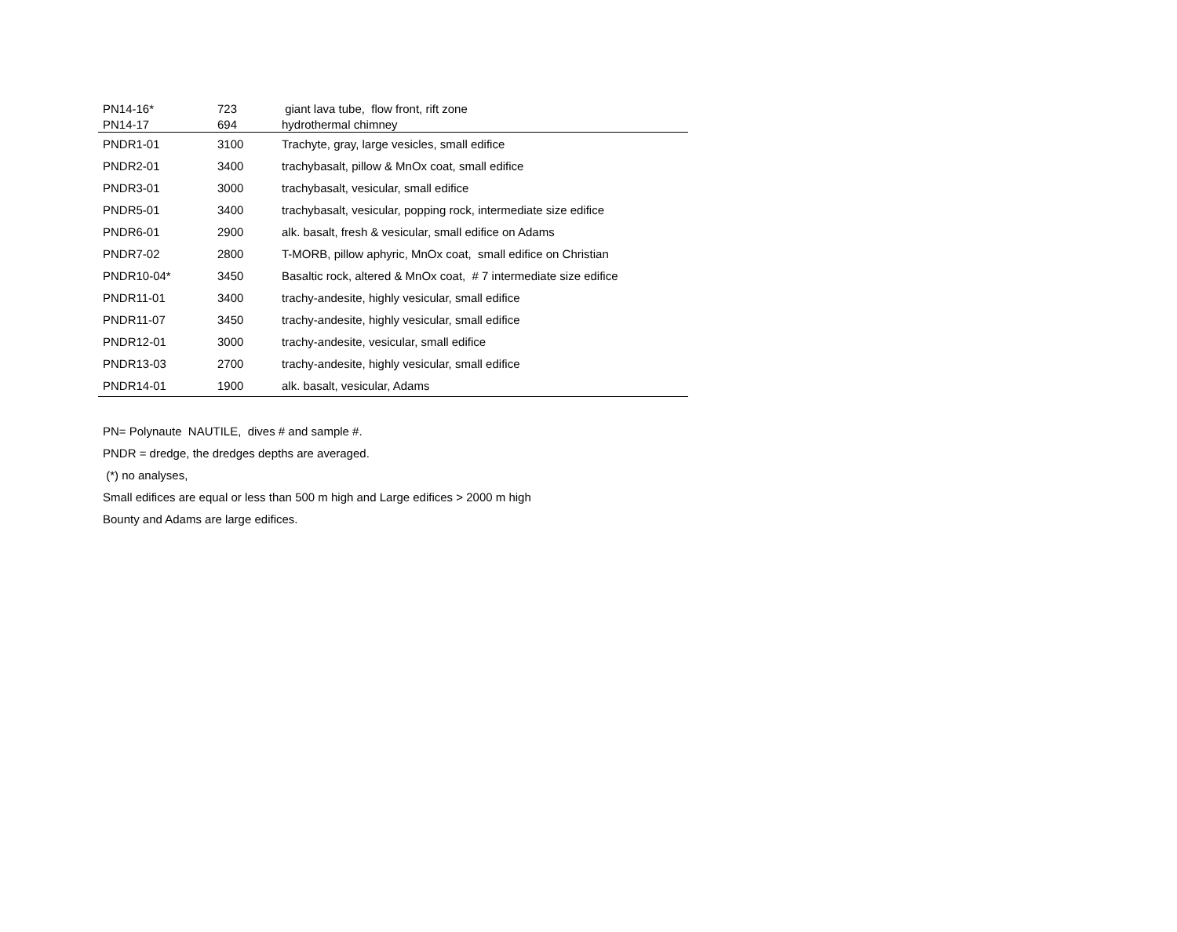| PN14-16* | 723 | giant lava tube, flow front, rift zone |
| PN14-17 | 694 | hydrothermal chimney |
| PNDR1-01 | 3100 | Trachyte, gray, large vesicles, small edifice |
| PNDR2-01 | 3400 | trachybasalt, pillow & MnOx coat, small edifice |
| PNDR3-01 | 3000 | trachybasalt, vesicular, small edifice |
| PNDR5-01 | 3400 | trachybasalt, vesicular, popping rock, intermediate size edifice |
| PNDR6-01 | 2900 | alk. basalt, fresh & vesicular, small edifice on Adams |
| PNDR7-02 | 2800 | T-MORB, pillow aphyric, MnOx coat, small edifice on Christian |
| PNDR10-04* | 3450 | Basaltic rock, altered & MnOx coat, # 7 intermediate size edifice |
| PNDR11-01 | 3400 | trachy-andesite, highly vesicular, small edifice |
| PNDR11-07 | 3450 | trachy-andesite, highly vesicular, small edifice |
| PNDR12-01 | 3000 | trachy-andesite, vesicular, small edifice |
| PNDR13-03 | 2700 | trachy-andesite, highly vesicular, small edifice |
| PNDR14-01 | 1900 | alk. basalt, vesicular, Adams |
PN= Polynaute NAUTILE, dives # and sample #.
PNDR = dredge, the dredges depths are averaged.
(*) no analyses,
Small edifices are equal or less than 500 m high and Large edifices > 2000 m high
Bounty and Adams are large edifices.